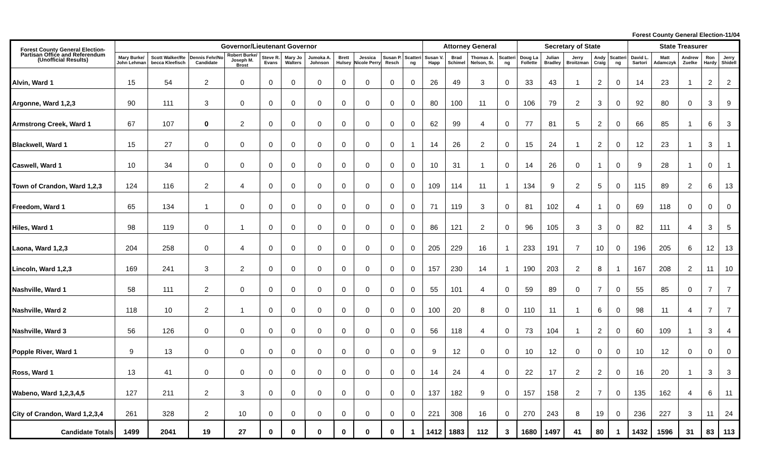Forest County General Election-11/04
| Forest County General Election-Partisan Office and Referendum (Unofficial Results) | Governor/Lieutenant Governor | | | | | | | | | | | Attorney General | | | | Secretary of State | | | | | State Treasurer | | | | |
| --- | --- | --- | --- | --- | --- | --- | --- | --- | --- | --- | --- | --- | --- | --- | --- | --- | --- | --- | --- | --- | --- | --- | --- | --- | --- |
| | Mary Burke/ John Lehman | Scott Walker/Re becca Kleefisch | Dennis Fehr/No Candidate | Robert Burke/ Joseph M. Brost | Steve R. Evans | Mary Jo Walters | Jumoka A. Johnson | Brett Hulsey | Jessica Nicole Perry | Susan P. Resch | Scatteri ng | Susan V. Happ | Brad Schimel | Thomas A. Nelson, Sr. | Scatteri ng | Doug La Follette | Julian Bradley | Jerry Broitzman | Andy Craig | Scatteri ng | David L. Sartori | Matt Adamczyk | Andrew Zuelke | Ron Hardy | Jerry Shidell |
| Alvin, Ward 1 | 15 | 54 | 2 | 0 | 0 | 0 | 0 | 0 | 0 | 0 | 0 | 26 | 49 | 3 | 0 | 33 | 43 | 1 | 2 | 0 | 14 | 23 | 1 | 2 | 2 |
| Argonne, Ward 1,2,3 | 90 | 111 | 3 | 0 | 0 | 0 | 0 | 0 | 0 | 0 | 0 | 80 | 100 | 11 | 0 | 106 | 79 | 2 | 3 | 0 | 92 | 80 | 0 | 3 | 9 |
| Armstrong Creek, Ward 1 | 67 | 107 | 0 | 2 | 0 | 0 | 0 | 0 | 0 | 0 | 0 | 62 | 99 | 4 | 0 | 77 | 81 | 5 | 2 | 0 | 66 | 85 | 1 | 6 | 3 |
| Blackwell, Ward 1 | 15 | 27 | 0 | 0 | 0 | 0 | 0 | 0 | 0 | 0 | 1 | 14 | 26 | 2 | 0 | 15 | 24 | 1 | 2 | 0 | 12 | 23 | 1 | 3 | 1 |
| Caswell, Ward 1 | 10 | 34 | 0 | 0 | 0 | 0 | 0 | 0 | 0 | 0 | 0 | 10 | 31 | 1 | 0 | 14 | 26 | 0 | 1 | 0 | 9 | 28 | 1 | 0 | 1 |
| Town of Crandon, Ward 1,2,3 | 124 | 116 | 2 | 4 | 0 | 0 | 0 | 0 | 0 | 0 | 0 | 109 | 114 | 11 | 1 | 134 | 9 | 2 | 5 | 0 | 115 | 89 | 2 | 6 | 13 |
| Freedom, Ward 1 | 65 | 134 | 1 | 0 | 0 | 0 | 0 | 0 | 0 | 0 | 0 | 71 | 119 | 3 | 0 | 81 | 102 | 4 | 1 | 0 | 69 | 118 | 0 | 0 | 0 |
| Hiles, Ward 1 | 98 | 119 | 0 | 1 | 0 | 0 | 0 | 0 | 0 | 0 | 0 | 86 | 121 | 2 | 0 | 96 | 105 | 3 | 3 | 0 | 82 | 111 | 4 | 3 | 5 |
| Laona, Ward 1,2,3 | 204 | 258 | 0 | 4 | 0 | 0 | 0 | 0 | 0 | 0 | 0 | 205 | 229 | 16 | 1 | 233 | 191 | 7 | 10 | 0 | 196 | 205 | 6 | 12 | 13 |
| Lincoln, Ward 1,2,3 | 169 | 241 | 3 | 2 | 0 | 0 | 0 | 0 | 0 | 0 | 0 | 157 | 230 | 14 | 1 | 190 | 203 | 2 | 8 | 1 | 167 | 208 | 2 | 11 | 10 |
| Nashville, Ward 1 | 58 | 111 | 2 | 0 | 0 | 0 | 0 | 0 | 0 | 0 | 0 | 55 | 101 | 4 | 0 | 59 | 89 | 0 | 7 | 0 | 55 | 85 | 0 | 7 | 7 |
| Nashville, Ward 2 | 118 | 10 | 2 | 1 | 0 | 0 | 0 | 0 | 0 | 0 | 0 | 100 | 20 | 8 | 0 | 110 | 11 | 1 | 6 | 0 | 98 | 11 | 4 | 7 | 7 |
| Nashville, Ward 3 | 56 | 126 | 0 | 0 | 0 | 0 | 0 | 0 | 0 | 0 | 0 | 56 | 118 | 4 | 0 | 73 | 104 | 1 | 2 | 0 | 60 | 109 | 1 | 3 | 4 |
| Popple River, Ward 1 | 9 | 13 | 0 | 0 | 0 | 0 | 0 | 0 | 0 | 0 | 0 | 9 | 12 | 0 | 0 | 10 | 12 | 0 | 0 | 0 | 10 | 12 | 0 | 0 | 0 |
| Ross, Ward 1 | 13 | 41 | 0 | 0 | 0 | 0 | 0 | 0 | 0 | 0 | 0 | 14 | 24 | 4 | 0 | 22 | 17 | 2 | 2 | 0 | 16 | 20 | 1 | 3 | 3 |
| Wabeno, Ward 1,2,3,4,5 | 127 | 211 | 2 | 3 | 0 | 0 | 0 | 0 | 0 | 0 | 0 | 137 | 182 | 9 | 0 | 157 | 158 | 2 | 7 | 0 | 135 | 162 | 4 | 6 | 11 |
| City of Crandon, Ward 1,2,3,4 | 261 | 328 | 2 | 10 | 0 | 0 | 0 | 0 | 0 | 0 | 0 | 221 | 308 | 16 | 0 | 270 | 243 | 8 | 19 | 0 | 236 | 227 | 3 | 11 | 24 |
| Candidate Totals | 1499 | 2041 | 19 | 27 | 0 | 0 | 0 | 0 | 0 | 0 | 1 | 1412 | 1883 | 112 | 3 | 1680 | 1497 | 41 | 80 | 1 | 1432 | 1596 | 31 | 83 | 113 |